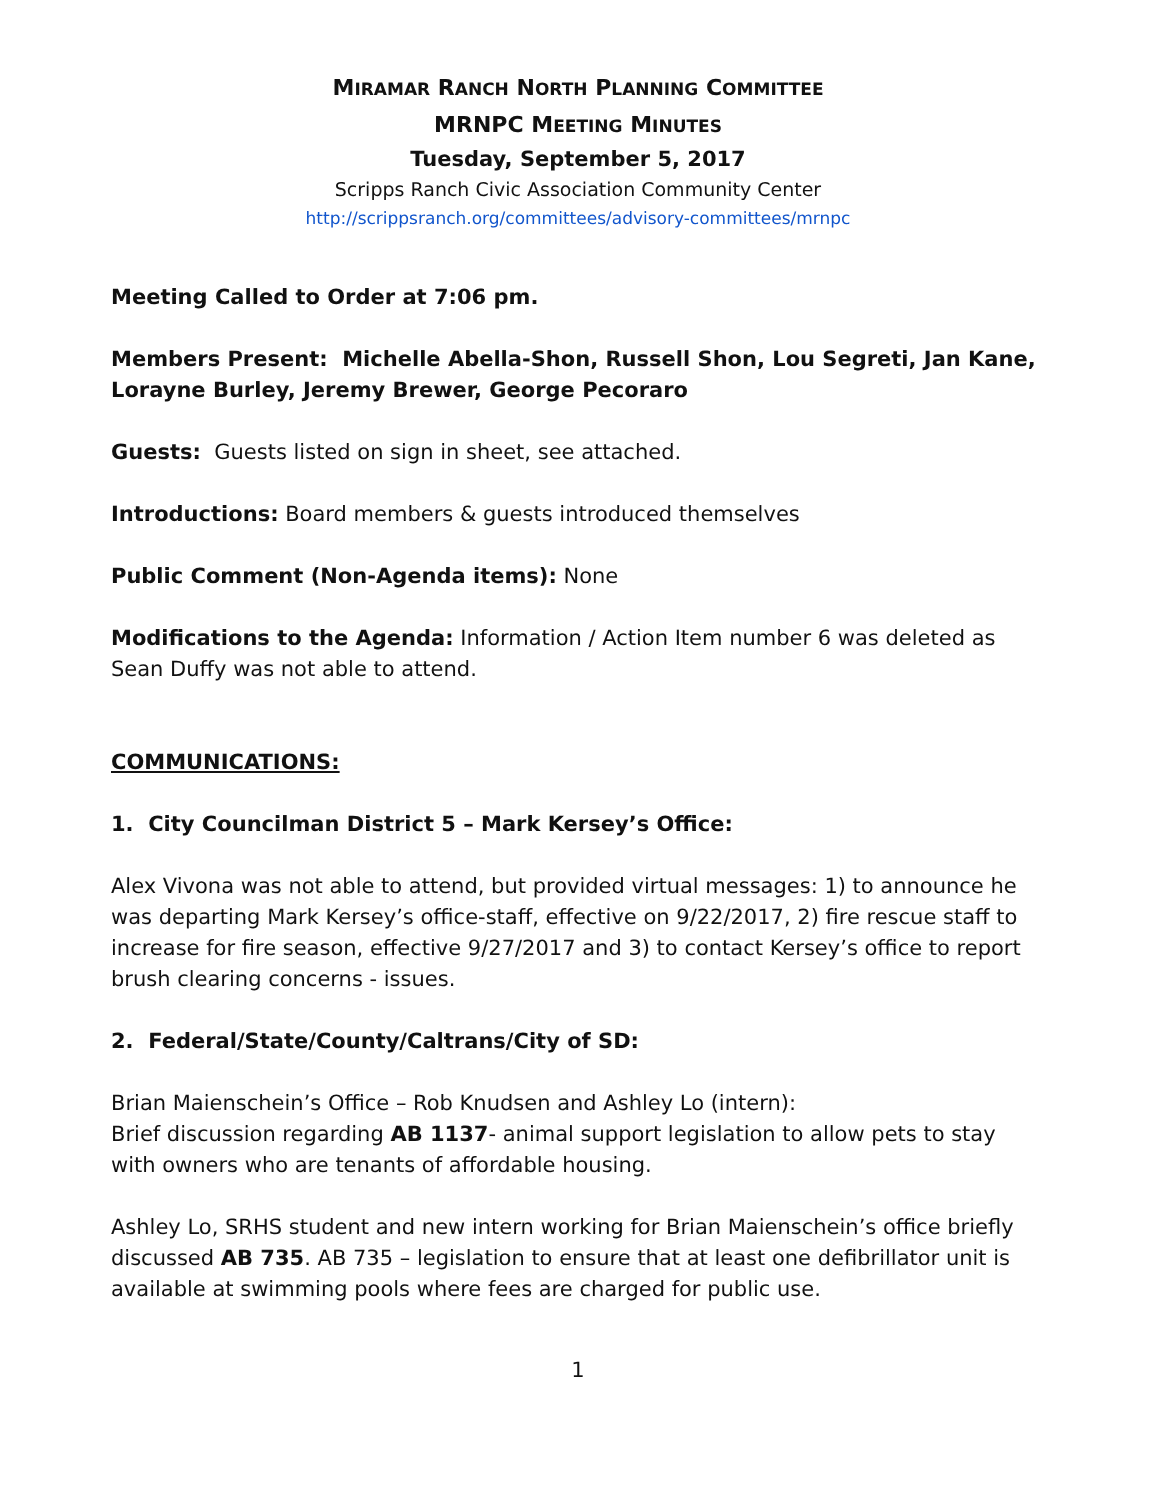MIRAMAR RANCH NORTH PLANNING COMMITTEE
MRNPC MEETING MINUTES
Tuesday, September 5, 2017
Scripps Ranch Civic Association Community Center
http://scrippsranch.org/committees/advisory-committees/mrnpc
Meeting Called to Order at 7:06 pm.
Members Present: Michelle Abella-Shon, Russell Shon, Lou Segreti, Jan Kane, Lorayne Burley, Jeremy Brewer, George Pecoraro
Guests: Guests listed on sign in sheet, see attached.
Introductions: Board members & guests introduced themselves
Public Comment (Non-Agenda items): None
Modifications to the Agenda: Information / Action Item number 6 was deleted as Sean Duffy was not able to attend.
COMMUNICATIONS:
1. City Councilman District 5 – Mark Kersey’s Office:
Alex Vivona was not able to attend, but provided virtual messages: 1) to announce he was departing Mark Kersey’s office-staff, effective on 9/22/2017, 2) fire rescue staff to increase for fire season, effective 9/27/2017 and 3) to contact Kersey’s office to report brush clearing concerns - issues.
2. Federal/State/County/Caltrans/City of SD:
Brian Maienschein’s Office – Rob Knudsen and Ashley Lo (intern):
Brief discussion regarding AB 1137- animal support legislation to allow pets to stay with owners who are tenants of affordable housing.
Ashley Lo, SRHS student and new intern working for Brian Maienschein’s office briefly discussed AB 735. AB 735 – legislation to ensure that at least one defibrillator unit is available at swimming pools where fees are charged for public use.
1